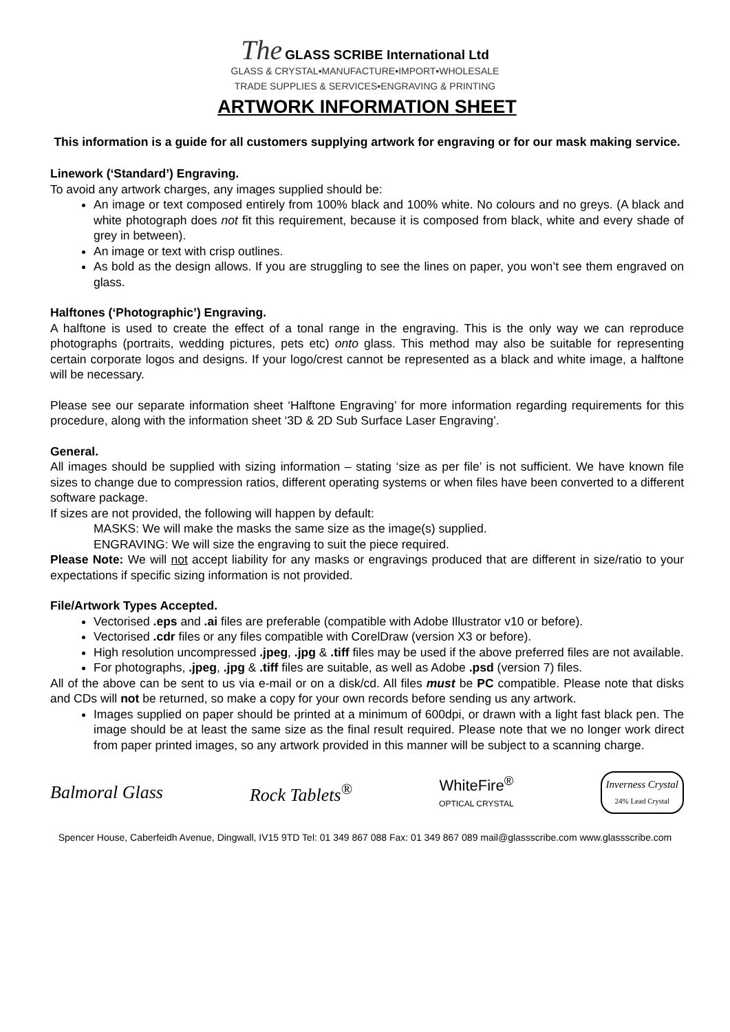The GLASS SCRIBE International Ltd
GLASS & CRYSTAL▪MANUFACTURE▪IMPORT▪WHOLESALE
TRADE SUPPLIES & SERVICES▪ENGRAVING & PRINTING
ARTWORK INFORMATION SHEET
This information is a guide for all customers supplying artwork for engraving or for our mask making service.
Linework (‘Standard’) Engraving.
To avoid any artwork charges, any images supplied should be:
An image or text composed entirely from 100% black and 100% white. No colours and no greys. (A black and white photograph does not fit this requirement, because it is composed from black, white and every shade of grey in between).
An image or text with crisp outlines.
As bold as the design allows. If you are struggling to see the lines on paper, you won’t see them engraved on glass.
Halftones (‘Photographic’) Engraving.
A halftone is used to create the effect of a tonal range in the engraving. This is the only way we can reproduce photographs (portraits, wedding pictures, pets etc) onto glass. This method may also be suitable for representing certain corporate logos and designs. If your logo/crest cannot be represented as a black and white image, a halftone will be necessary.
Please see our separate information sheet ‘Halftone Engraving’ for more information regarding requirements for this procedure, along with the information sheet ‘3D & 2D Sub Surface Laser Engraving’.
General.
All images should be supplied with sizing information – stating ‘size as per file’ is not sufficient. We have known file sizes to change due to compression ratios, different operating systems or when files have been converted to a different software package.
If sizes are not provided, the following will happen by default:
MASKS: We will make the masks the same size as the image(s) supplied.
ENGRAVING: We will size the engraving to suit the piece required.
Please Note: We will not accept liability for any masks or engravings produced that are different in size/ratio to your expectations if specific sizing information is not provided.
File/Artwork Types Accepted.
Vectorised .eps and .ai files are preferable (compatible with Adobe Illustrator v10 or before).
Vectorised .cdr files or any files compatible with CorelDraw (version X3 or before).
High resolution uncompressed .jpeg, .jpg & .tiff files may be used if the above preferred files are not available.
For photographs, .jpeg, .jpg & .tiff files are suitable, as well as Adobe .psd (version 7) files.
All of the above can be sent to us via e-mail or on a disk/cd. All files must be PC compatible. Please note that disks and CDs will not be returned, so make a copy for your own records before sending us any artwork.
Images supplied on paper should be printed at a minimum of 600dpi, or drawn with a light fast black pen. The image should be at least the same size as the final result required. Please note that we no longer work direct from paper printed images, so any artwork provided in this manner will be subject to a scanning charge.
Balmoral Glass Rock Tablets<sup>®</sup>
WhiteFire<sup>®</sup>
OPTICAL CRYSTAL
Inverness Crystal
24% Lead Crystal
Spencer House, Caberfeidh Avenue, Dingwall, IV15 9TD Tel: 01 349 867 088 Fax: 01 349 867 089 mail@glassscribe.com www.glassscribe.com